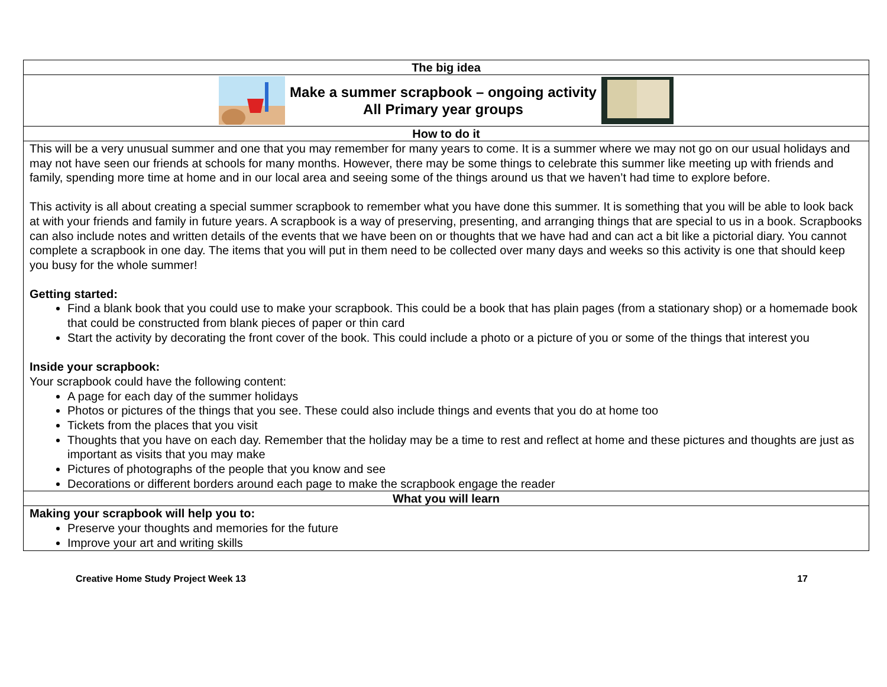The big idea
Make a summer scrapbook – ongoing activity
All Primary year groups
How to do it
This will be a very unusual summer and one that you may remember for many years to come. It is a summer where we may not go on our usual holidays and may not have seen our friends at schools for many months. However, there may be some things to celebrate this summer like meeting up with friends and family, spending more time at home and in our local area and seeing some of the things around us that we haven’t had time to explore before.
This activity is all about creating a special summer scrapbook to remember what you have done this summer. It is something that you will be able to look back at with your friends and family in future years. A scrapbook is a way of preserving, presenting, and arranging things that are special to us in a book. Scrapbooks can also include notes and written details of the events that we have been on or thoughts that we have had and can act a bit like a pictorial diary. You cannot complete a scrapbook in one day. The items that you will put in them need to be collected over many days and weeks so this activity is one that should keep you busy for the whole summer!
Getting started:
Find a blank book that you could use to make your scrapbook. This could be a book that has plain pages (from a stationary shop) or a homemade book that could be constructed from blank pieces of paper or thin card
Start the activity by decorating the front cover of the book. This could include a photo or a picture of you or some of the things that interest you
Inside your scrapbook:
Your scrapbook could have the following content:
A page for each day of the summer holidays
Photos or pictures of the things that you see. These could also include things and events that you do at home too
Tickets from the places that you visit
Thoughts that you have on each day. Remember that the holiday may be a time to rest and reflect at home and these pictures and thoughts are just as important as visits that you may make
Pictures of photographs of the people that you know and see
Decorations or different borders around each page to make the scrapbook engage the reader
What you will learn
Making your scrapbook will help you to:
Preserve your thoughts and memories for the future
Improve your art and writing skills
Creative Home Study Project Week 13 17